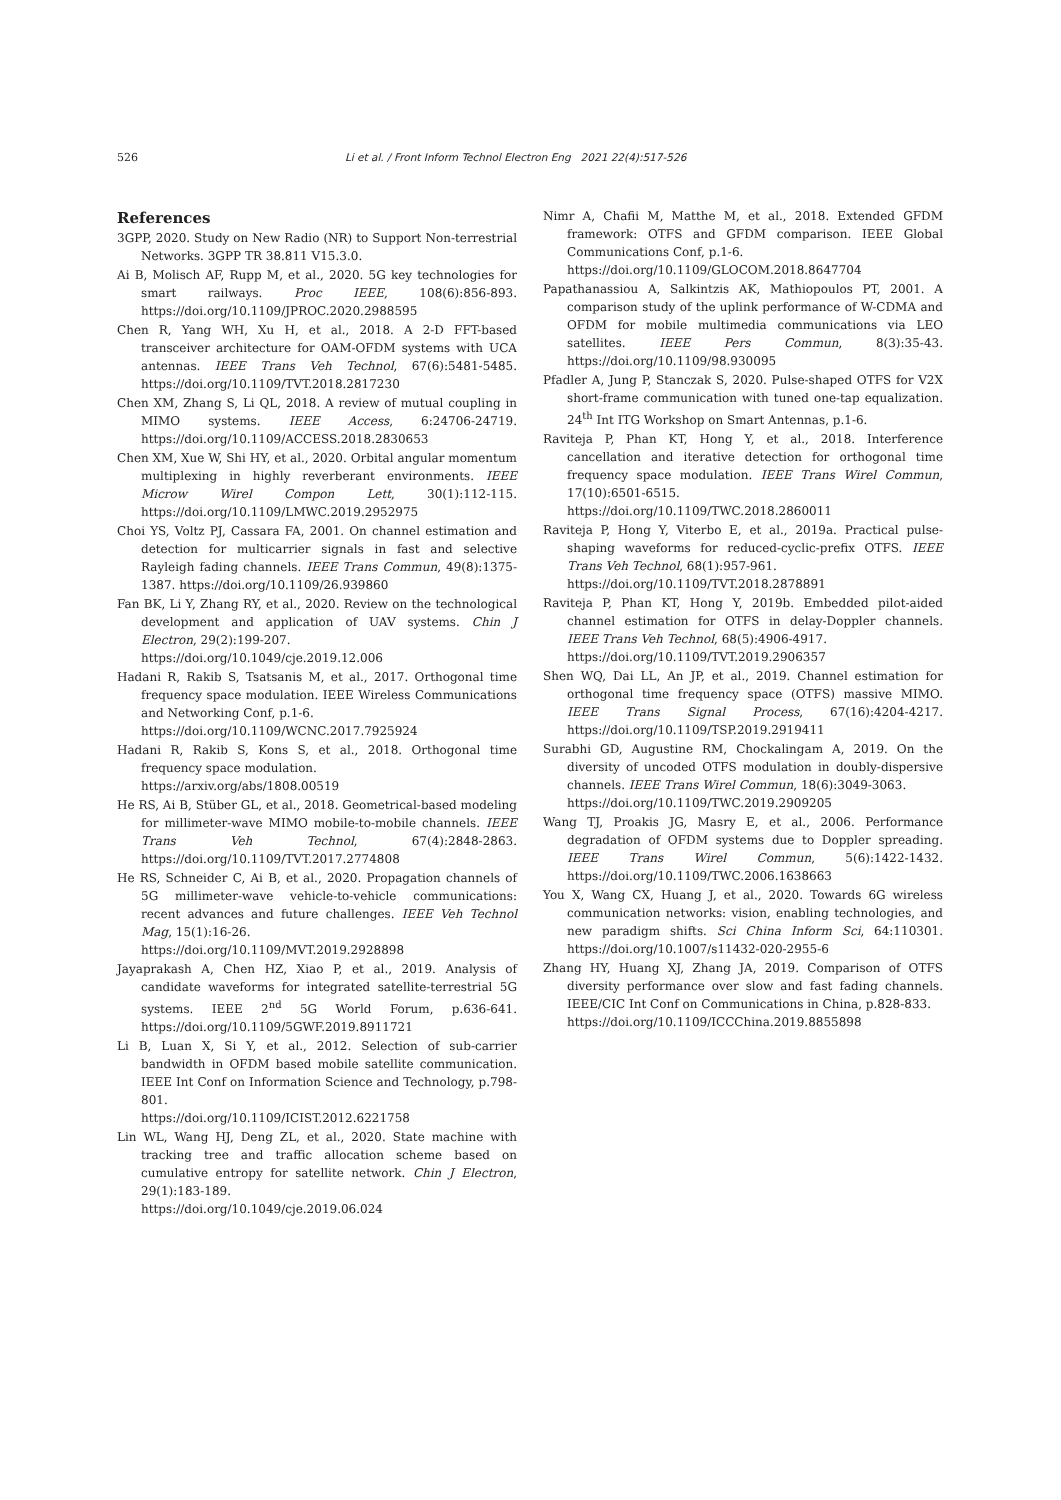526 Li et al. / Front Inform Technol Electron Eng 2021 22(4):517-526
References
3GPP, 2020. Study on New Radio (NR) to Support Non-terrestrial Networks. 3GPP TR 38.811 V15.3.0.
Ai B, Molisch AF, Rupp M, et al., 2020. 5G key technologies for smart railways. Proc IEEE, 108(6):856-893. https://doi.org/10.1109/JPROC.2020.2988595
Chen R, Yang WH, Xu H, et al., 2018. A 2-D FFT-based transceiver architecture for OAM-OFDM systems with UCA antennas. IEEE Trans Veh Technol, 67(6):5481-5485. https://doi.org/10.1109/TVT.2018.2817230
Chen XM, Zhang S, Li QL, 2018. A review of mutual coupling in MIMO systems. IEEE Access, 6:24706-24719. https://doi.org/10.1109/ACCESS.2018.2830653
Chen XM, Xue W, Shi HY, et al., 2020. Orbital angular momentum multiplexing in highly reverberant environments. IEEE Microw Wirel Compon Lett, 30(1):112-115. https://doi.org/10.1109/LMWC.2019.2952975
Choi YS, Voltz PJ, Cassara FA, 2001. On channel estimation and detection for multicarrier signals in fast and selective Rayleigh fading channels. IEEE Trans Commun, 49(8):1375-1387. https://doi.org/10.1109/26.939860
Fan BK, Li Y, Zhang RY, et al., 2020. Review on the technological development and application of UAV systems. Chin J Electron, 29(2):199-207.
https://doi.org/10.1049/cje.2019.12.006
Hadani R, Rakib S, Tsatsanis M, et al., 2017. Orthogonal time frequency space modulation. IEEE Wireless Communications and Networking Conf, p.1-6.
https://doi.org/10.1109/WCNC.2017.7925924
Hadani R, Rakib S, Kons S, et al., 2018. Orthogonal time frequency space modulation.
https://arxiv.org/abs/1808.00519
He RS, Ai B, Stüber GL, et al., 2018. Geometrical-based modeling for millimeter-wave MIMO mobile-to-mobile channels. IEEE Trans Veh Technol, 67(4):2848-2863. https://doi.org/10.1109/TVT.2017.2774808
He RS, Schneider C, Ai B, et al., 2020. Propagation channels of 5G millimeter-wave vehicle-to-vehicle communications: recent advances and future challenges. IEEE Veh Technol Mag, 15(1):16-26.
https://doi.org/10.1109/MVT.2019.2928898
Jayaprakash A, Chen HZ, Xiao P, et al., 2019. Analysis of candidate waveforms for integrated satellite-terrestrial 5G systems. IEEE 2<sup>nd</sup> 5G World Forum, p.636-641. https://doi.org/10.1109/5GWF.2019.8911721
Li B, Luan X, Si Y, et al., 2012. Selection of sub-carrier bandwidth in OFDM based mobile satellite communication. IEEE Int Conf on Information Science and Technology, p.798-801.
https://doi.org/10.1109/ICIST.2012.6221758
Lin WL, Wang HJ, Deng ZL, et al., 2020. State machine with tracking tree and traffic allocation scheme based on cumulative entropy for satellite network. Chin J Electron, 29(1):183-189.
https://doi.org/10.1049/cje.2019.06.024
Nimr A, Chafii M, Matthe M, et al., 2018. Extended GFDM framework: OTFS and GFDM comparison. IEEE Global Communications Conf, p.1-6.
https://doi.org/10.1109/GLOCOM.2018.8647704
Papathanassiou A, Salkintzis AK, Mathiopoulos PT, 2001. A comparison study of the uplink performance of W-CDMA and OFDM for mobile multimedia communications via LEO satellites. IEEE Pers Commun, 8(3):35-43. https://doi.org/10.1109/98.930095
Pfadler A, Jung P, Stanczak S, 2020. Pulse-shaped OTFS for V2X short-frame communication with tuned one-tap equalization. 24<sup>th</sup> Int ITG Workshop on Smart Antennas, p.1-6.
Raviteja P, Phan KT, Hong Y, et al., 2018. Interference cancellation and iterative detection for orthogonal time frequency space modulation. IEEE Trans Wirel Commun, 17(10):6501-6515.
https://doi.org/10.1109/TWC.2018.2860011
Raviteja P, Hong Y, Viterbo E, et al., 2019a. Practical pulse-shaping waveforms for reduced-cyclic-prefix OTFS. IEEE Trans Veh Technol, 68(1):957-961.
https://doi.org/10.1109/TVT.2018.2878891
Raviteja P, Phan KT, Hong Y, 2019b. Embedded pilot-aided channel estimation for OTFS in delay-Doppler channels. IEEE Trans Veh Technol, 68(5):4906-4917.
https://doi.org/10.1109/TVT.2019.2906357
Shen WQ, Dai LL, An JP, et al., 2019. Channel estimation for orthogonal time frequency space (OTFS) massive MIMO. IEEE Trans Signal Process, 67(16):4204-4217. https://doi.org/10.1109/TSP.2019.2919411
Surabhi GD, Augustine RM, Chockalingam A, 2019. On the diversity of uncoded OTFS modulation in doubly-dispersive channels. IEEE Trans Wirel Commun, 18(6):3049-3063.
https://doi.org/10.1109/TWC.2019.2909205
Wang TJ, Proakis JG, Masry E, et al., 2006. Performance degradation of OFDM systems due to Doppler spreading. IEEE Trans Wirel Commun, 5(6):1422-1432. https://doi.org/10.1109/TWC.2006.1638663
You X, Wang CX, Huang J, et al., 2020. Towards 6G wireless communication networks: vision, enabling technologies, and new paradigm shifts. Sci China Inform Sci, 64:110301. https://doi.org/10.1007/s11432-020-2955-6
Zhang HY, Huang XJ, Zhang JA, 2019. Comparison of OTFS diversity performance over slow and fast fading channels. IEEE/CIC Int Conf on Communications in China, p.828-833.
https://doi.org/10.1109/ICCChina.2019.8855898